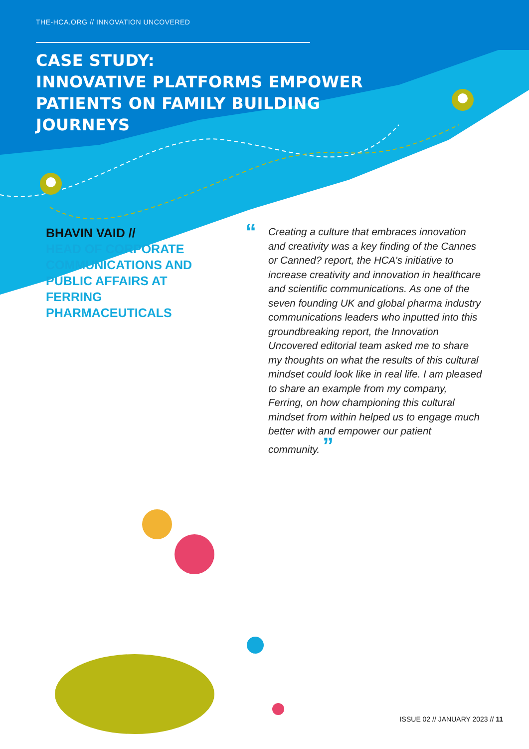THE-HCA.ORG // INNOVATION UNCOVERED
CASE STUDY:
INNOVATIVE PLATFORMS EMPOWER
PATIENTS ON FAMILY BUILDING
JOURNEYS
BHAVIN VAID //
HEAD OF CORPORATE COMMUNICATIONS AND PUBLIC AFFAIRS AT FERRING PHARMACEUTICALS
“Creating a culture that embraces innovation and creativity was a key finding of the Cannes or Canned? report, the HCA’s initiative to increase creativity and innovation in healthcare and scientific communications. As one of the seven founding UK and global pharma industry communications leaders who inputted into this groundbreaking report, the Innovation Uncovered editorial team asked me to share my thoughts on what the results of this cultural mindset could look like in real life. I am pleased to share an example from my company, Ferring, on how championing this cultural mindset from within helped us to engage much better with and empower our patient community. ”
ISSUE 02 // JANUARY 2023 // 11